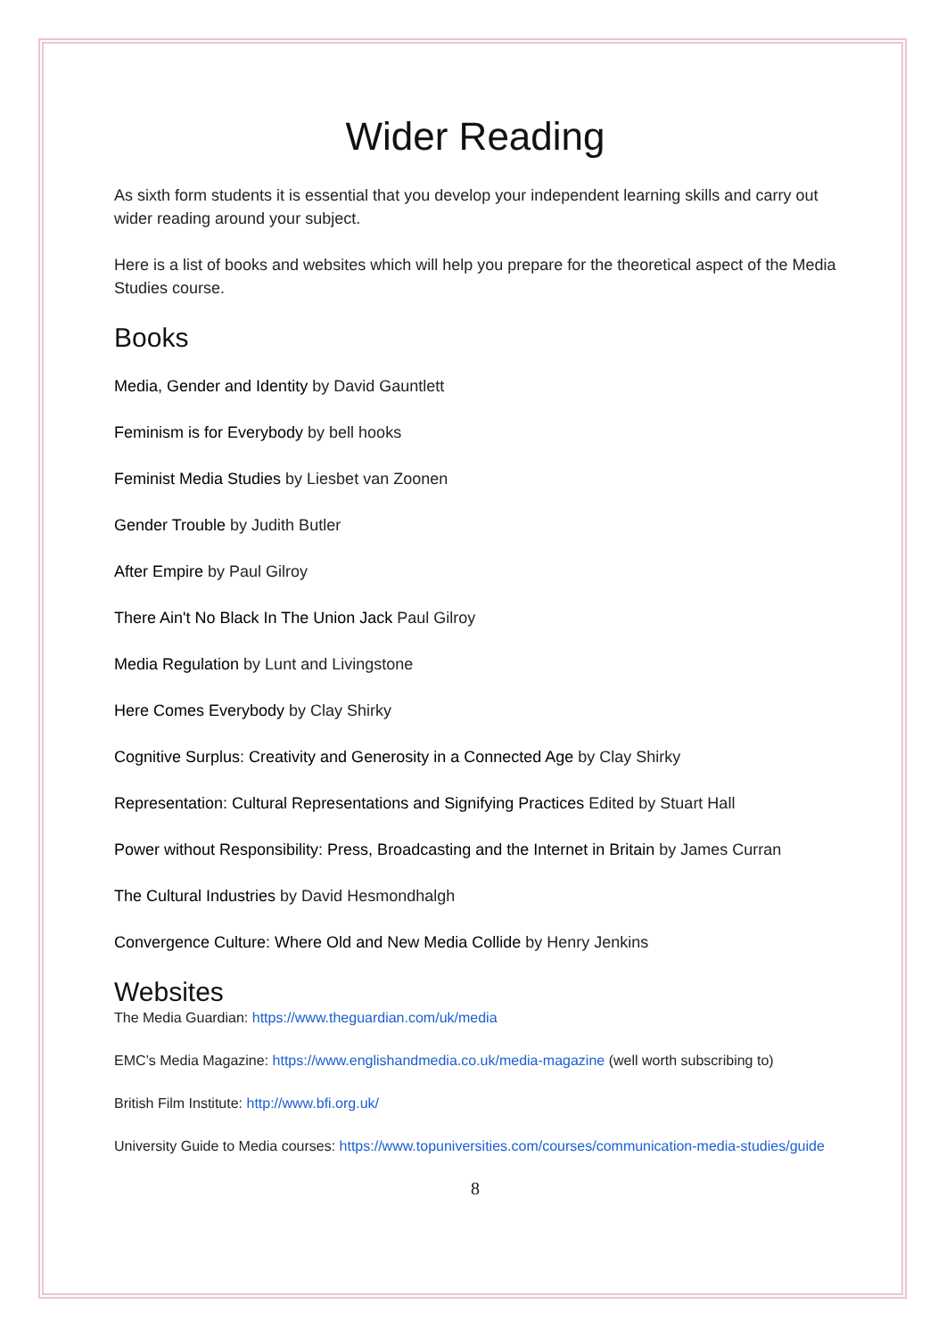Wider Reading
As sixth form students it is essential that you develop your independent learning skills and carry out wider reading around your subject.
Here is a list of books and websites which will help you prepare for the theoretical aspect of the Media Studies course.
Books
Media, Gender and Identity by David Gauntlett
Feminism is for Everybody by bell hooks
Feminist Media Studies by Liesbet van Zoonen
Gender Trouble by Judith Butler
After Empire by Paul Gilroy
There Ain't No Black In The Union Jack Paul Gilroy
Media Regulation by Lunt and Livingstone
Here Comes Everybody by Clay Shirky
Cognitive Surplus: Creativity and Generosity in a Connected Age by Clay Shirky
Representation: Cultural Representations and Signifying Practices Edited by Stuart Hall
Power without Responsibility: Press, Broadcasting and the Internet in Britain by James Curran
The Cultural Industries by David Hesmondhalgh
Convergence Culture: Where Old and New Media Collide by Henry Jenkins
Websites
The Media Guardian: https://www.theguardian.com/uk/media
EMC’s Media Magazine: https://www.englishandmedia.co.uk/media-magazine (well worth subscribing to)
British Film Institute: http://www.bfi.org.uk/
University Guide to Media courses: https://www.topuniversities.com/courses/communication-media-studies/guide
8